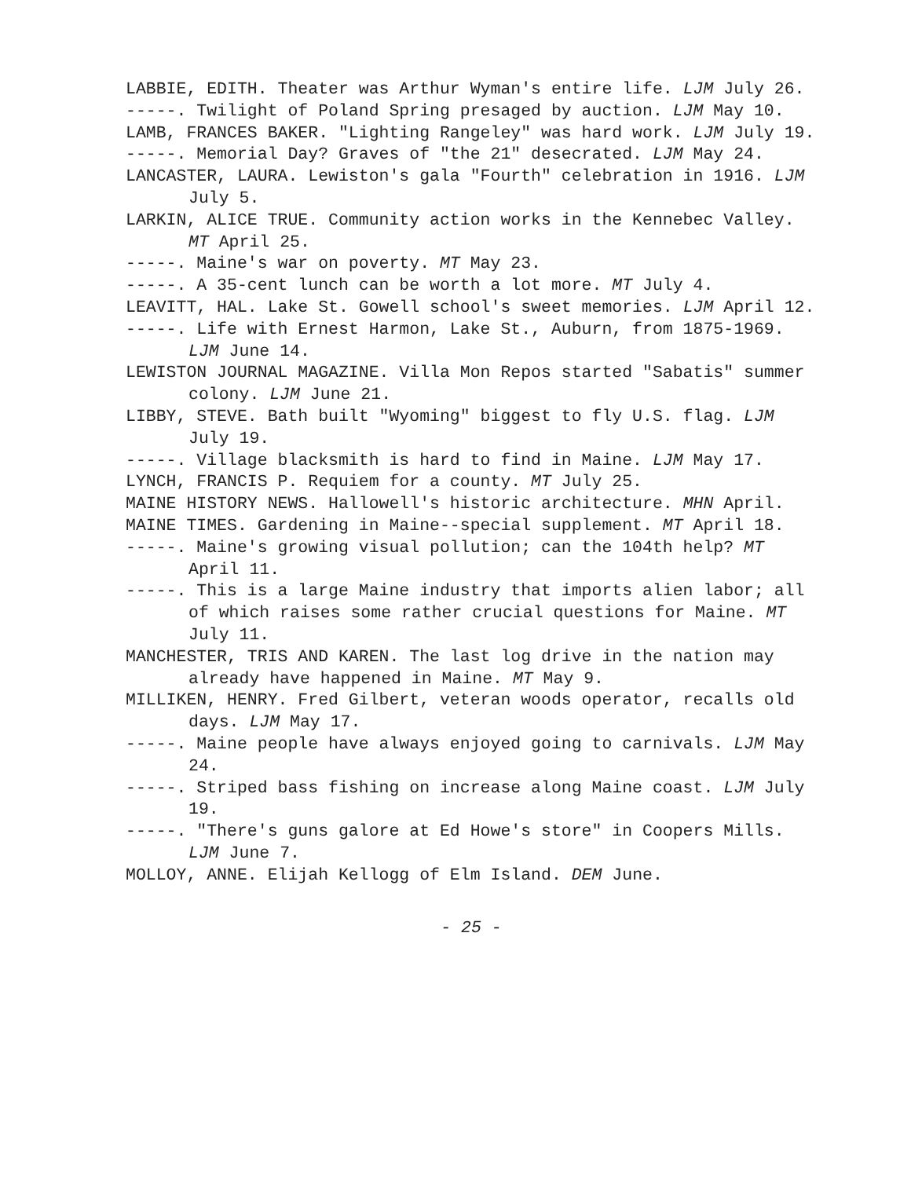LABBIE, EDITH. Theater was Arthur Wyman's entire life. LJM July 26.
-----. Twilight of Poland Spring presaged by auction. LJM May 10.
LAMB, FRANCES BAKER. "Lighting Rangeley" was hard work. LJM July 19.
-----. Memorial Day? Graves of "the 21" desecrated. LJM May 24.
LANCASTER, LAURA. Lewiston's gala "Fourth" celebration in 1916. LJM July 5.
LARKIN, ALICE TRUE. Community action works in the Kennebec Valley. MT April 25.
-----. Maine's war on poverty. MT May 23.
-----. A 35-cent lunch can be worth a lot more. MT July 4.
LEAVITT, HAL. Lake St. Gowell school's sweet memories. LJM April 12.
-----. Life with Ernest Harmon, Lake St., Auburn, from 1875-1969. LJM June 14.
LEWISTON JOURNAL MAGAZINE. Villa Mon Repos started "Sabatis" summer colony. LJM June 21.
LIBBY, STEVE. Bath built "Wyoming" biggest to fly U.S. flag. LJM July 19.
-----. Village blacksmith is hard to find in Maine. LJM May 17.
LYNCH, FRANCIS P. Requiem for a county. MT July 25.
MAINE HISTORY NEWS. Hallowell's historic architecture. MHN April.
MAINE TIMES. Gardening in Maine--special supplement. MT April 18.
-----. Maine's growing visual pollution; can the 104th help? MT April 11.
-----. This is a large Maine industry that imports alien labor; all of which raises some rather crucial questions for Maine. MT July 11.
MANCHESTER, TRIS AND KAREN. The last log drive in the nation may already have happened in Maine. MT May 9.
MILLIKEN, HENRY. Fred Gilbert, veteran woods operator, recalls old days. LJM May 17.
-----. Maine people have always enjoyed going to carnivals. LJM May 24.
-----. Striped bass fishing on increase along Maine coast. LJM July 19.
-----. "There's guns galore at Ed Howe's store" in Coopers Mills. LJM June 7.
MOLLOY, ANNE. Elijah Kellogg of Elm Island. DEM June.
- 25 -